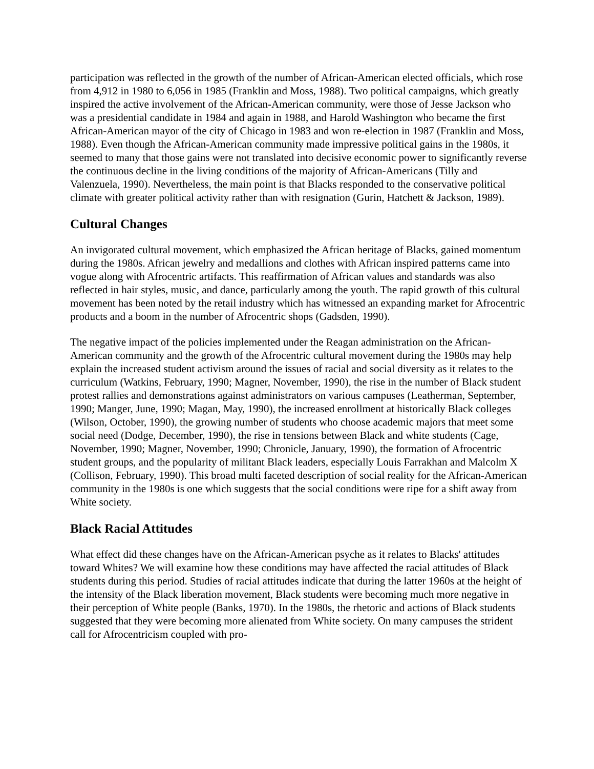participation was reflected in the growth of the number of African-American elected officials, which rose from 4,912 in 1980 to 6,056 in 1985 (Franklin and Moss, 1988). Two political campaigns, which greatly inspired the active involvement of the African-American community, were those of Jesse Jackson who was a presidential candidate in 1984 and again in 1988, and Harold Washington who became the first African-American mayor of the city of Chicago in 1983 and won re-election in 1987 (Franklin and Moss, 1988). Even though the African-American community made impressive political gains in the 1980s, it seemed to many that those gains were not translated into decisive economic power to significantly reverse the continuous decline in the living conditions of the majority of African-Americans (Tilly and Valenzuela, 1990). Nevertheless, the main point is that Blacks responded to the conservative political climate with greater political activity rather than with resignation (Gurin, Hatchett & Jackson, 1989).
Cultural Changes
An invigorated cultural movement, which emphasized the African heritage of Blacks, gained momentum during the 1980s. African jewelry and medallions and clothes with African inspired patterns came into vogue along with Afrocentric artifacts. This reaffirmation of African values and standards was also reflected in hair styles, music, and dance, particularly among the youth. The rapid growth of this cultural movement has been noted by the retail industry which has witnessed an expanding market for Afrocentric products and a boom in the number of Afrocentric shops (Gadsden, 1990).
The negative impact of the policies implemented under the Reagan administration on the African-American community and the growth of the Afrocentric cultural movement during the 1980s may help explain the increased student activism around the issues of racial and social diversity as it relates to the curriculum (Watkins, February, 1990; Magner, November, 1990), the rise in the number of Black student protest rallies and demonstrations against administrators on various campuses (Leatherman, September, 1990; Manger, June, 1990; Magan, May, 1990), the increased enrollment at historically Black colleges (Wilson, October, 1990), the growing number of students who choose academic majors that meet some social need (Dodge, December, 1990), the rise in tensions between Black and white students (Cage, November, 1990; Magner, November, 1990; Chronicle, January, 1990), the formation of Afrocentric student groups, and the popularity of militant Black leaders, especially Louis Farrakhan and Malcolm X (Collison, February, 1990). This broad multi faceted description of social reality for the African-American community in the 1980s is one which suggests that the social conditions were ripe for a shift away from White society.
Black Racial Attitudes
What effect did these changes have on the African-American psyche as it relates to Blacks' attitudes toward Whites? We will examine how these conditions may have affected the racial attitudes of Black students during this period. Studies of racial attitudes indicate that during the latter 1960s at the height of the intensity of the Black liberation movement, Black students were becoming much more negative in their perception of White people (Banks, 1970). In the 1980s, the rhetoric and actions of Black students suggested that they were becoming more alienated from White society. On many campuses the strident call for Afrocentricism coupled with pro-